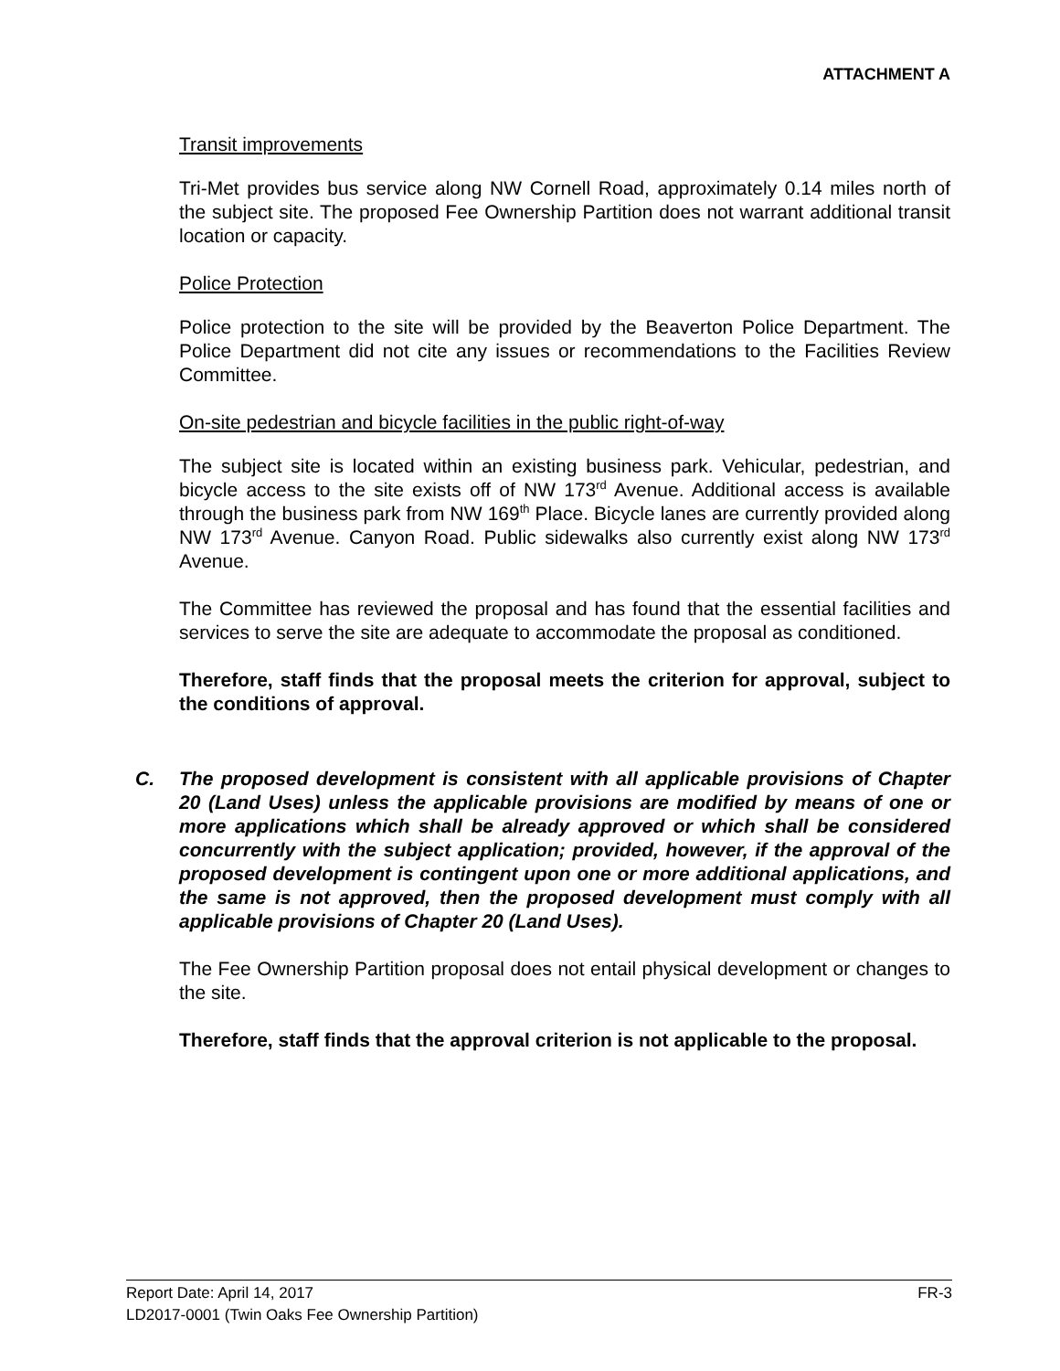ATTACHMENT A
Transit improvements
Tri-Met provides bus service along NW Cornell Road, approximately 0.14 miles north of the subject site. The proposed Fee Ownership Partition does not warrant additional transit location or capacity.
Police Protection
Police protection to the site will be provided by the Beaverton Police Department. The Police Department did not cite any issues or recommendations to the Facilities Review Committee.
On-site pedestrian and bicycle facilities in the public right-of-way
The subject site is located within an existing business park. Vehicular, pedestrian, and bicycle access to the site exists off of NW 173<sup>rd</sup> Avenue. Additional access is available through the business park from NW 169<sup>th</sup> Place. Bicycle lanes are currently provided along NW 173<sup>rd</sup> Avenue. Canyon Road. Public sidewalks also currently exist along NW 173<sup>rd</sup> Avenue.
The Committee has reviewed the proposal and has found that the essential facilities and services to serve the site are adequate to accommodate the proposal as conditioned.
Therefore, staff finds that the proposal meets the criterion for approval, subject to the conditions of approval.
C. The proposed development is consistent with all applicable provisions of Chapter 20 (Land Uses) unless the applicable provisions are modified by means of one or more applications which shall be already approved or which shall be considered concurrently with the subject application; provided, however, if the approval of the proposed development is contingent upon one or more additional applications, and the same is not approved, then the proposed development must comply with all applicable provisions of Chapter 20 (Land Uses).
The Fee Ownership Partition proposal does not entail physical development or changes to the site.
Therefore, staff finds that the approval criterion is not applicable to the proposal.
Report Date: April 14, 2017 FR-3
LD2017-0001 (Twin Oaks Fee Ownership Partition)